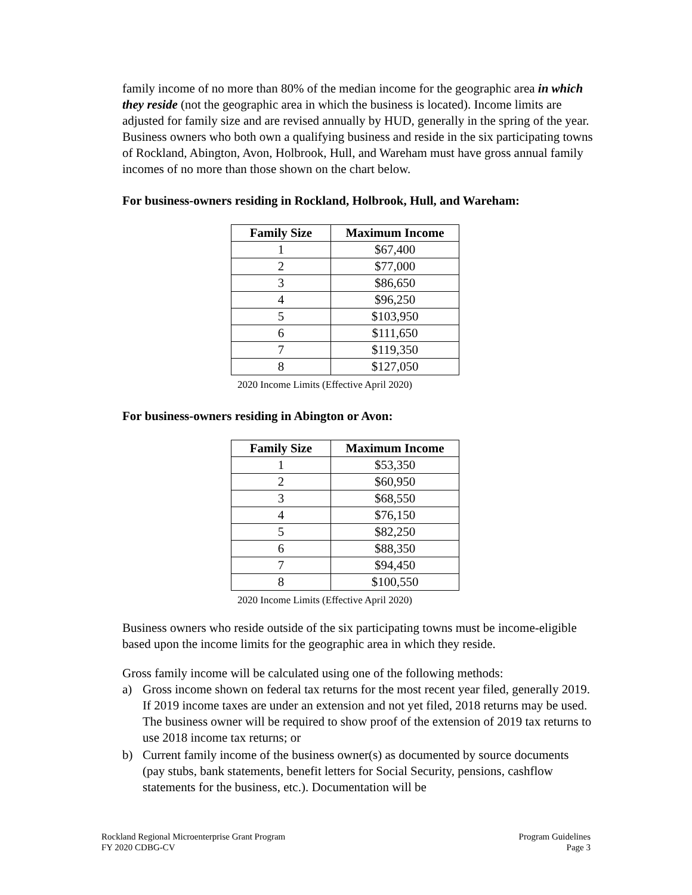family income of no more than 80% of the median income for the geographic area in which they reside (not the geographic area in which the business is located). Income limits are adjusted for family size and are revised annually by HUD, generally in the spring of the year. Business owners who both own a qualifying business and reside in the six participating towns of Rockland, Abington, Avon, Holbrook, Hull, and Wareham must have gross annual family incomes of no more than those shown on the chart below.
For business-owners residing in Rockland, Holbrook, Hull, and Wareham:
| Family Size | Maximum Income |
| --- | --- |
| 1 | $67,400 |
| 2 | $77,000 |
| 3 | $86,650 |
| 4 | $96,250 |
| 5 | $103,950 |
| 6 | $111,650 |
| 7 | $119,350 |
| 8 | $127,050 |
2020 Income Limits (Effective April 2020)
For business-owners residing in Abington or Avon:
| Family Size | Maximum Income |
| --- | --- |
| 1 | $53,350 |
| 2 | $60,950 |
| 3 | $68,550 |
| 4 | $76,150 |
| 5 | $82,250 |
| 6 | $88,350 |
| 7 | $94,450 |
| 8 | $100,550 |
2020 Income Limits (Effective April 2020)
Business owners who reside outside of the six participating towns must be income-eligible based upon the income limits for the geographic area in which they reside.
Gross family income will be calculated using one of the following methods:
a) Gross income shown on federal tax returns for the most recent year filed, generally 2019. If 2019 income taxes are under an extension and not yet filed, 2018 returns may be used. The business owner will be required to show proof of the extension of 2019 tax returns to use 2018 income tax returns; or
b) Current family income of the business owner(s) as documented by source documents (pay stubs, bank statements, benefit letters for Social Security, pensions, cashflow statements for the business, etc.). Documentation will be
Rockland Regional Microenterprise Grant Program
FY 2020 CDBG-CV
Program Guidelines
Page 3